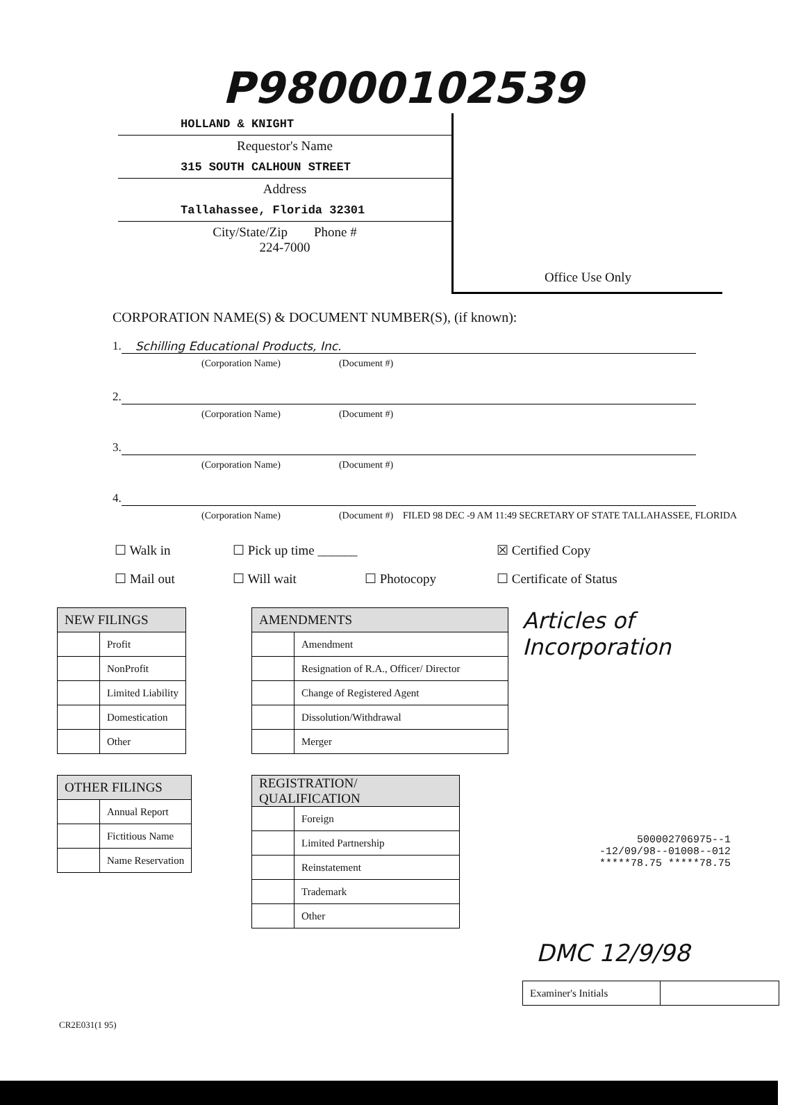P98000102539
HOLLAND & KNIGHT
Requestor's Name
315 SOUTH CALHOUN STREET
Address
Tallahassee, Florida 32301
City/State/Zip Phone #
224-7000
Office Use Only
CORPORATION NAME(S) & DOCUMENT NUMBER(S), (if known):
1. Schilling Educational Products, Inc.
(Corporation Name) (Document #)
2.
(Corporation Name) (Document #)
3.
(Corporation Name) (Document #)
4.
(Corporation Name) (Document #) FILED 98 DEC -9 AM 11:49 SECRETARY OF STATE TALLAHASSEE, FLORIDA
☐ Walk in
☐ Pick up time ______
☒ Certified Copy
☐ Mail out
☐ Will wait
☐ Photocopy
☐ Certificate of Status
| NEW FILINGS | |
| --- | --- |
| | Profit |
| | NonProfit |
| | Limited Liability |
| | Domestication |
| | Other |
| OTHER FILINGS | |
| --- | --- |
| | Annual Report |
| | Fictitious Name |
| | Name Reservation |
| AMENDMENTS | |
| --- | --- |
| | Amendment |
| | Resignation of R.A., Officer/ Director |
| | Change of Registered Agent |
| | Dissolution/Withdrawal |
| | Merger |
| REGISTRATION/ QUALIFICATION | |
| --- | --- |
| | Foreign |
| | Limited Partnership |
| | Reinstatement |
| | Trademark |
| | Other |
Articles of Incorporation
500002706975--1
-12/09/98--01008--012
*****78.75 *****78.75
DMC 12/9/98
| Examiner's Initials | |
CR2E031(1 95)